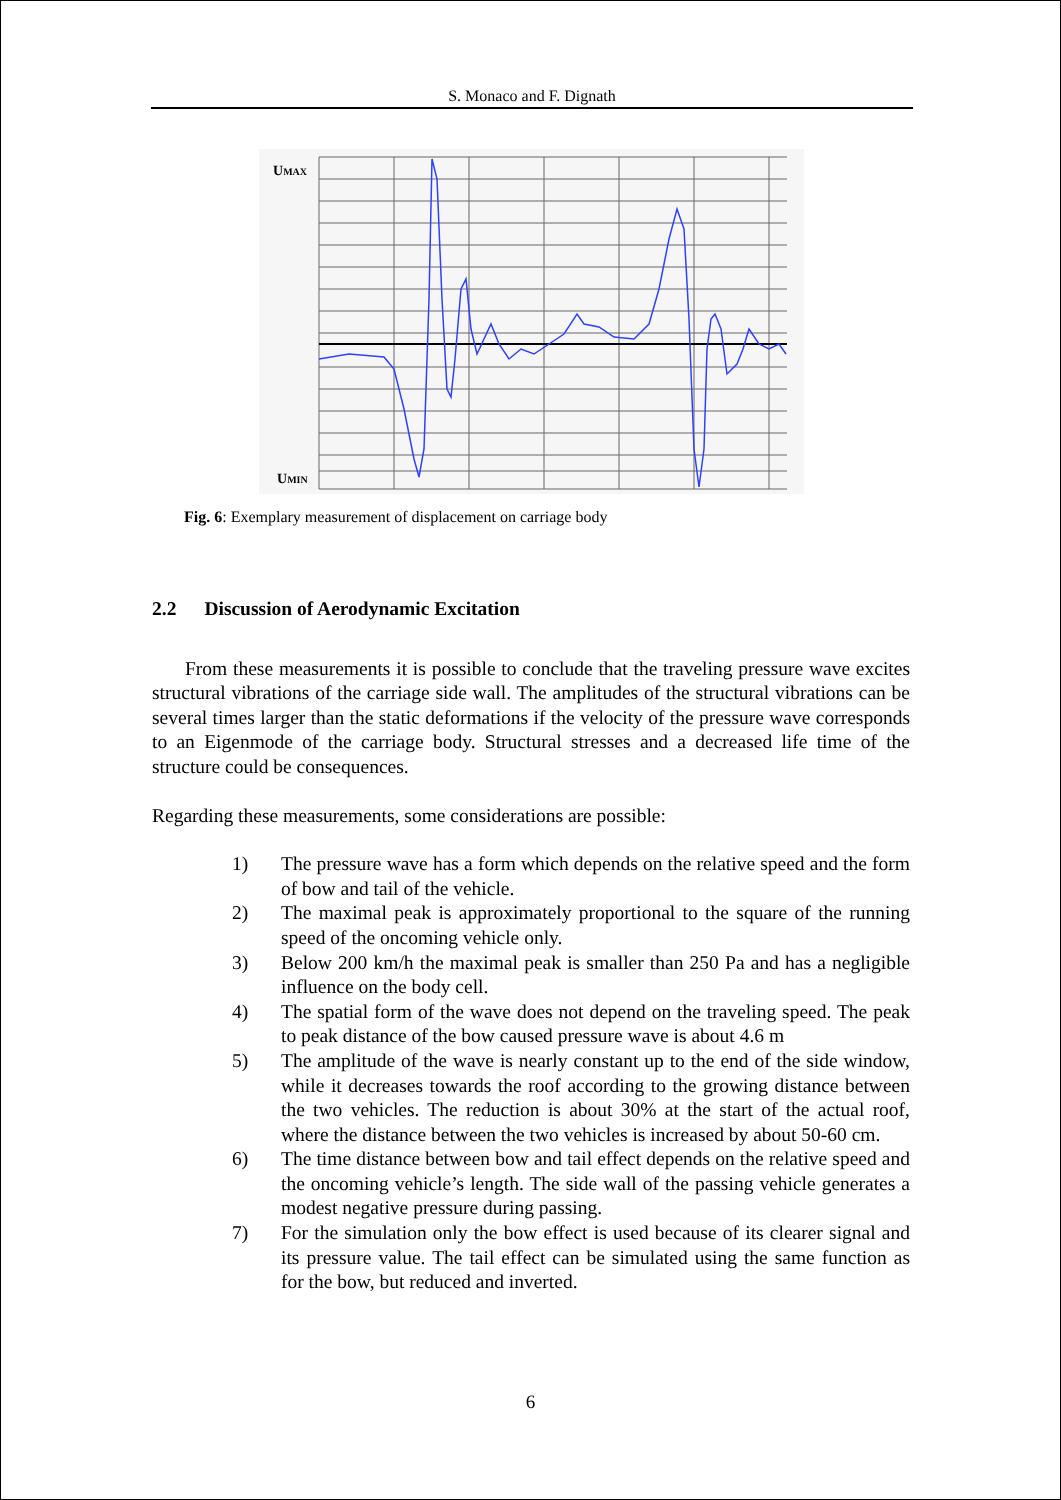S. Monaco and F. Dignath
UMAX
UMIN
Fig. 6: Exemplary measurement of displacement on carriage body
2.2 Discussion of Aerodynamic Excitation
From these measurements it is possible to conclude that the traveling pressure wave excites structural vibrations of the carriage side wall. The amplitudes of the structural vibrations can be several times larger than the static deformations if the velocity of the pressure wave corresponds to an Eigenmode of the carriage body. Structural stresses and a decreased life time of the structure could be consequences.
Regarding these measurements, some considerations are possible:
1) The pressure wave has a form which depends on the relative speed and the form of bow and tail of the vehicle.
2) The maximal peak is approximately proportional to the square of the running speed of the oncoming vehicle only.
3) Below 200 km/h the maximal peak is smaller than 250 Pa and has a negligible influence on the body cell.
4) The spatial form of the wave does not depend on the traveling speed. The peak to peak distance of the bow caused pressure wave is about 4.6 m
5) The amplitude of the wave is nearly constant up to the end of the side window, while it decreases towards the roof according to the growing distance between the two vehicles. The reduction is about 30% at the start of the actual roof, where the distance between the two vehicles is increased by about 50-60 cm.
6) The time distance between bow and tail effect depends on the relative speed and the oncoming vehicle’s length. The side wall of the passing vehicle generates a modest negative pressure during passing.
7) For the simulation only the bow effect is used because of its clearer signal and its pressure value. The tail effect can be simulated using the same function as for the bow, but reduced and inverted.
6